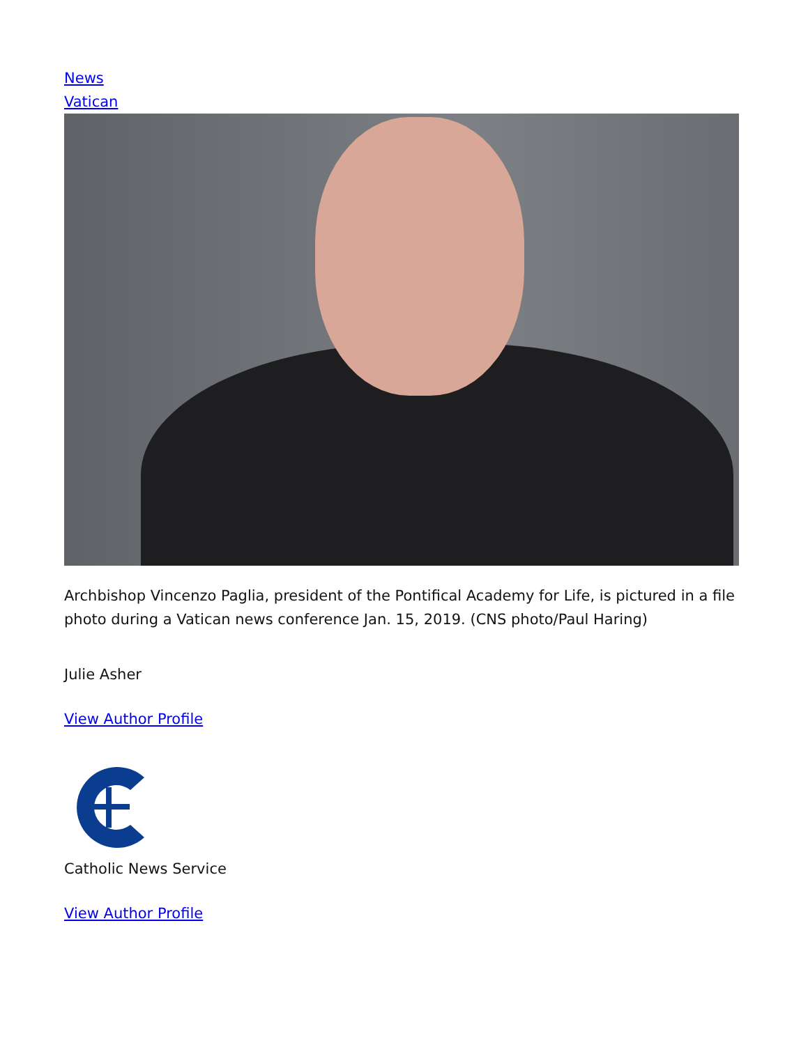News
Vatican
Archbishop Vincenzo Paglia, president of the Pontifical Academy for Life, is pictured in a file photo during a Vatican news conference Jan. 15, 2019. (CNS photo/Paul Haring)
Julie Asher
View Author Profile
Catholic News Service
View Author Profile